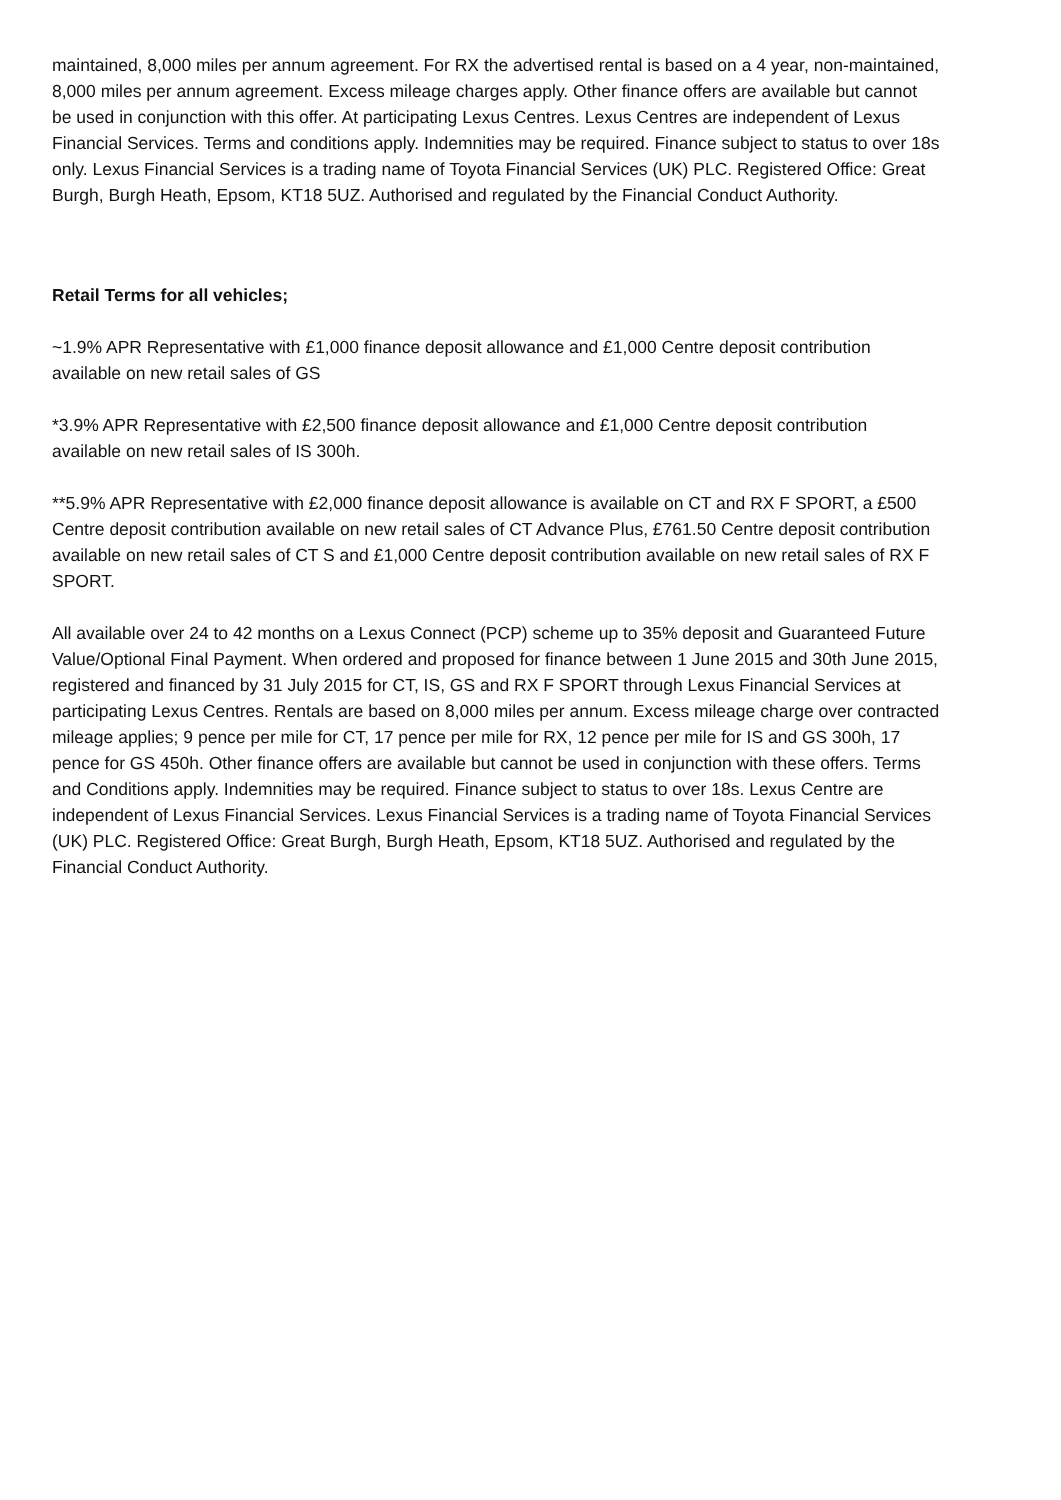maintained, 8,000 miles per annum agreement. For RX the advertised rental is based on a 4 year, non-maintained, 8,000 miles per annum agreement. Excess mileage charges apply. Other finance offers are available but cannot be used in conjunction with this offer. At participating Lexus Centres. Lexus Centres are independent of Lexus Financial Services. Terms and conditions apply. Indemnities may be required. Finance subject to status to over 18s only. Lexus Financial Services is a trading name of Toyota Financial Services (UK) PLC. Registered Office: Great Burgh, Burgh Heath, Epsom, KT18 5UZ. Authorised and regulated by the Financial Conduct Authority.
Retail Terms for all vehicles;
~1.9% APR Representative with £1,000 finance deposit allowance and £1,000 Centre deposit contribution available on new retail sales of GS
*3.9% APR Representative with £2,500 finance deposit allowance and £1,000 Centre deposit contribution available on new retail sales of IS 300h.
**5.9% APR Representative with £2,000 finance deposit allowance is available on CT and RX F SPORT, a £500 Centre deposit contribution available on new retail sales of CT Advance Plus, £761.50 Centre deposit contribution available on new retail sales of CT S and £1,000 Centre deposit contribution available on new retail sales of RX F SPORT.
All available over 24 to 42 months on a Lexus Connect (PCP) scheme up to 35% deposit and Guaranteed Future Value/Optional Final Payment. When ordered and proposed for finance between 1 June 2015 and 30th June 2015, registered and financed by 31 July 2015 for CT, IS, GS and RX F SPORT through Lexus Financial Services at participating Lexus Centres. Rentals are based on 8,000 miles per annum. Excess mileage charge over contracted mileage applies; 9 pence per mile for CT, 17 pence per mile for RX, 12 pence per mile for IS and GS 300h, 17 pence for GS 450h. Other finance offers are available but cannot be used in conjunction with these offers. Terms and Conditions apply. Indemnities may be required. Finance subject to status to over 18s. Lexus Centre are independent of Lexus Financial Services. Lexus Financial Services is a trading name of Toyota Financial Services (UK) PLC. Registered Office: Great Burgh, Burgh Heath, Epsom, KT18 5UZ. Authorised and regulated by the Financial Conduct Authority.